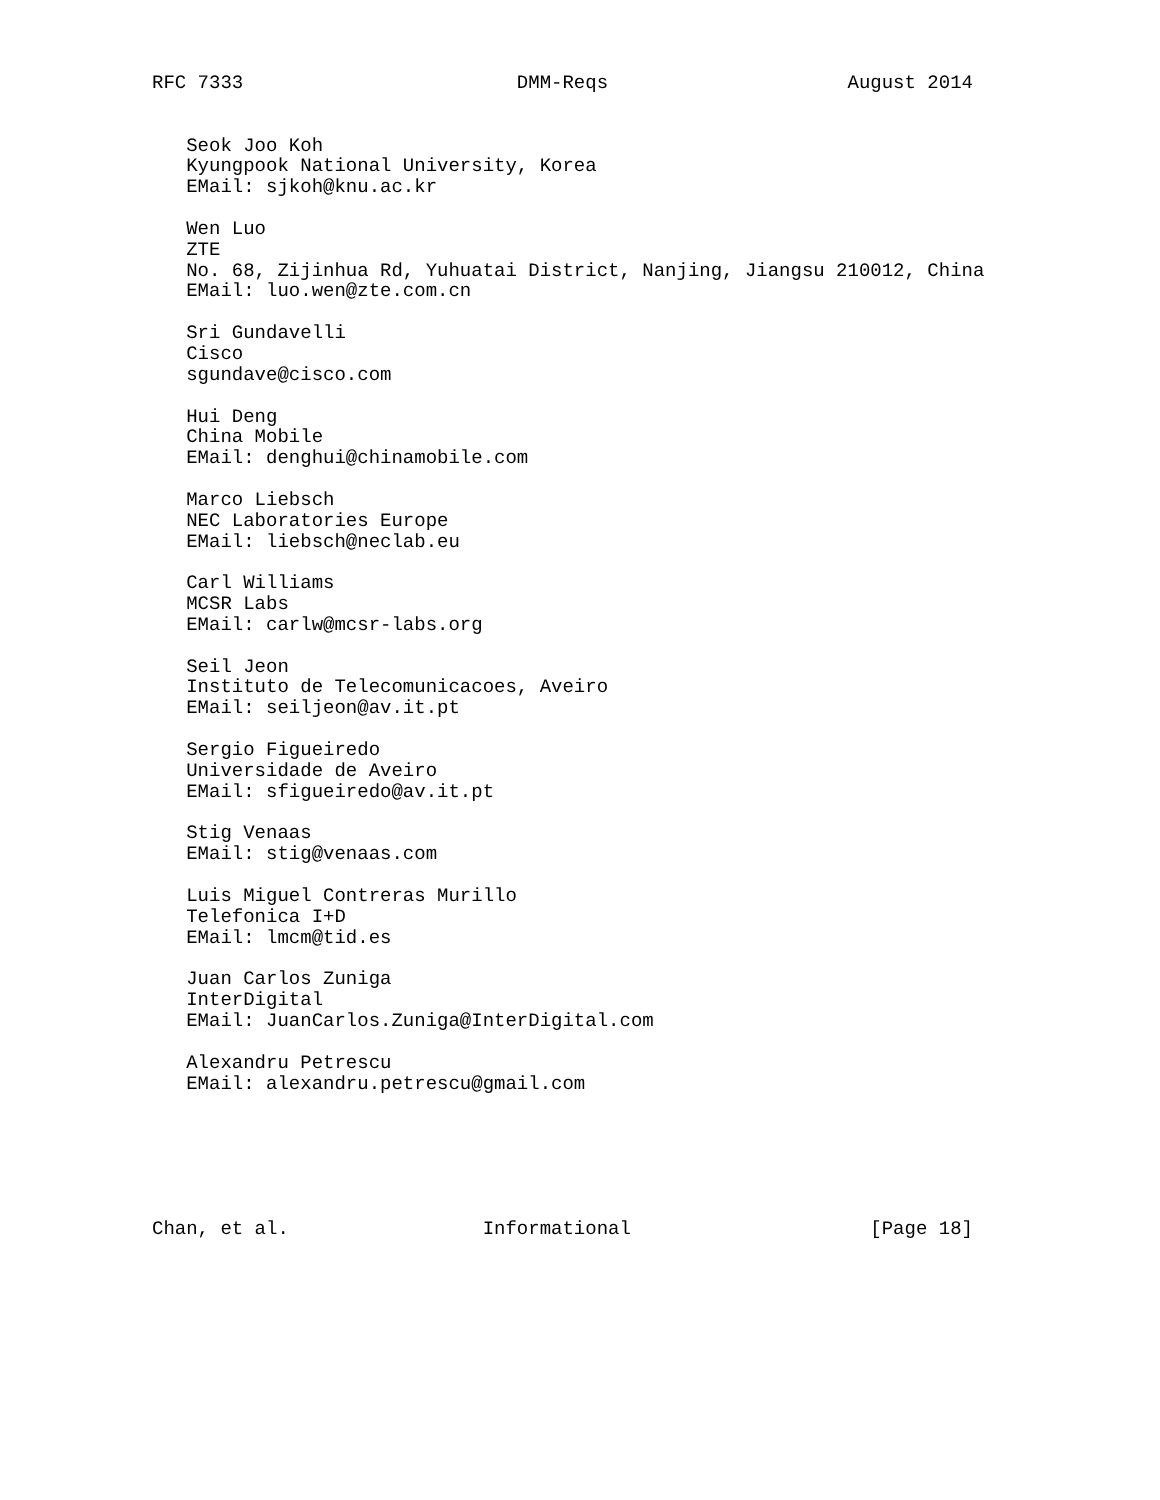RFC 7333                        DMM-Reqs                     August 2014


   Seok Joo Koh
   Kyungpook National University, Korea
   EMail: sjkoh@knu.ac.kr

   Wen Luo
   ZTE
   No. 68, Zijinhua Rd, Yuhuatai District, Nanjing, Jiangsu 210012, China
   EMail: luo.wen@zte.com.cn

   Sri Gundavelli
   Cisco
   sgundave@cisco.com

   Hui Deng
   China Mobile
   EMail: denghui@chinamobile.com

   Marco Liebsch
   NEC Laboratories Europe
   EMail: liebsch@neclab.eu

   Carl Williams
   MCSR Labs
   EMail: carlw@mcsr-labs.org

   Seil Jeon
   Instituto de Telecomunicacoes, Aveiro
   EMail: seiljeon@av.it.pt

   Sergio Figueiredo
   Universidade de Aveiro
   EMail: sfigueiredo@av.it.pt

   Stig Venaas
   EMail: stig@venaas.com

   Luis Miguel Contreras Murillo
   Telefonica I+D
   EMail: lmcm@tid.es

   Juan Carlos Zuniga
   InterDigital
   EMail: JuanCarlos.Zuniga@InterDigital.com

   Alexandru Petrescu
   EMail: alexandru.petrescu@gmail.com






Chan, et al.                 Informational                     [Page 18]